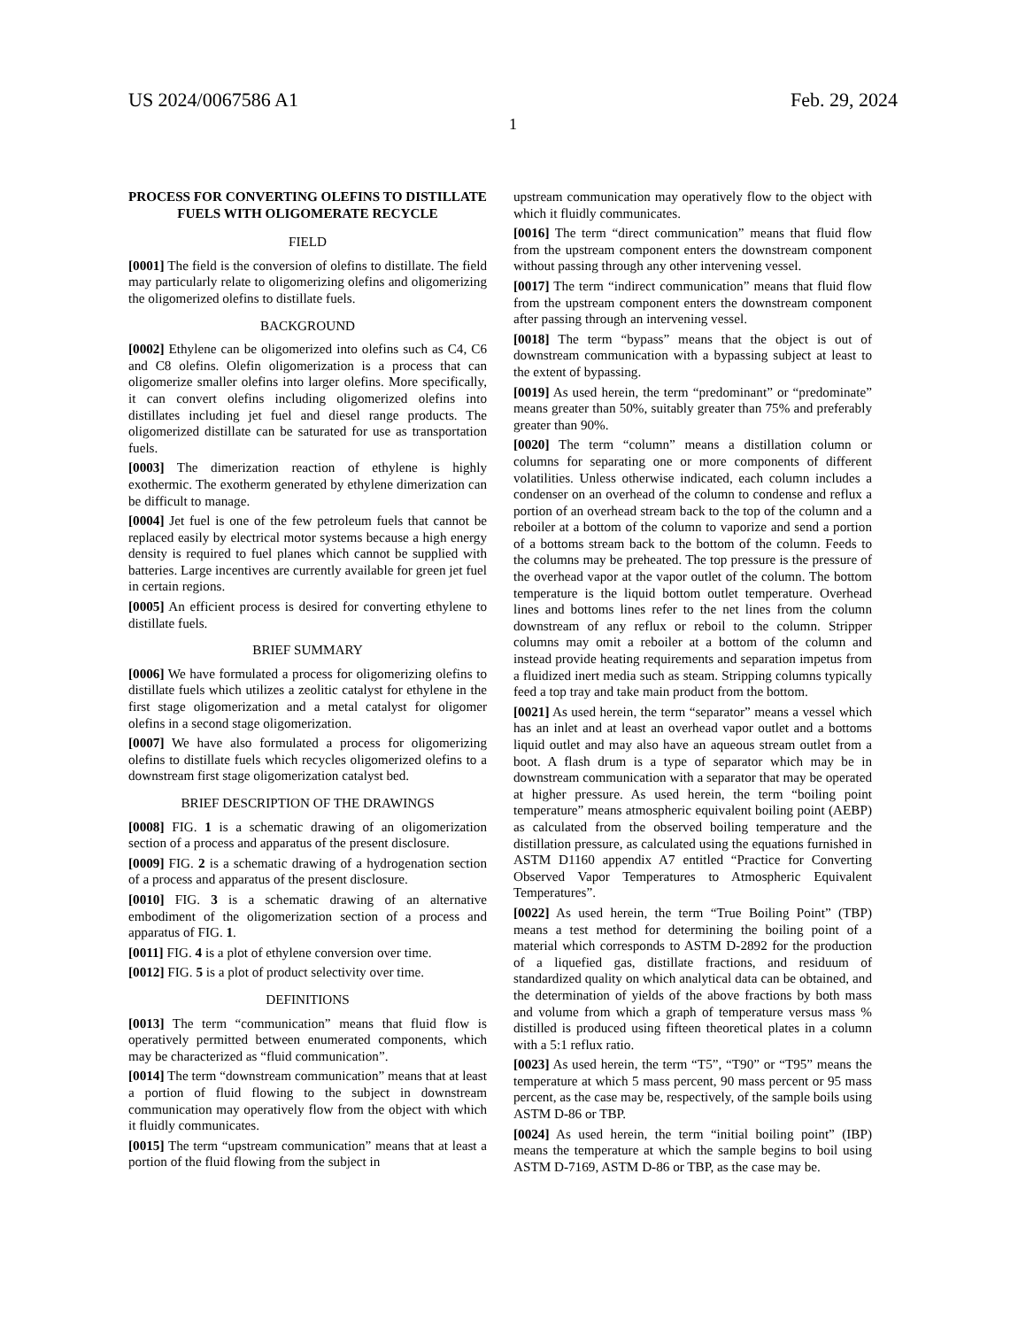US 2024/0067586 A1 Feb. 29, 2024
1
PROCESS FOR CONVERTING OLEFINS TO DISTILLATE FUELS WITH OLIGOMERATE RECYCLE
FIELD
[0001] The field is the conversion of olefins to distillate. The field may particularly relate to oligomerizing olefins and oligomerizing the oligomerized olefins to distillate fuels.
BACKGROUND
[0002] Ethylene can be oligomerized into olefins such as C4, C6 and C8 olefins. Olefin oligomerization is a process that can oligomerize smaller olefins into larger olefins. More specifically, it can convert olefins including oligomerized olefins into distillates including jet fuel and diesel range products. The oligomerized distillate can be saturated for use as transportation fuels.
[0003] The dimerization reaction of ethylene is highly exothermic. The exotherm generated by ethylene dimerization can be difficult to manage.
[0004] Jet fuel is one of the few petroleum fuels that cannot be replaced easily by electrical motor systems because a high energy density is required to fuel planes which cannot be supplied with batteries. Large incentives are currently available for green jet fuel in certain regions.
[0005] An efficient process is desired for converting ethylene to distillate fuels.
BRIEF SUMMARY
[0006] We have formulated a process for oligomerizing olefins to distillate fuels which utilizes a zeolitic catalyst for ethylene in the first stage oligomerization and a metal catalyst for oligomer olefins in a second stage oligomerization.
[0007] We have also formulated a process for oligomerizing olefins to distillate fuels which recycles oligomerized olefins to a downstream first stage oligomerization catalyst bed.
BRIEF DESCRIPTION OF THE DRAWINGS
[0008] FIG. 1 is a schematic drawing of an oligomerization section of a process and apparatus of the present disclosure.
[0009] FIG. 2 is a schematic drawing of a hydrogenation section of a process and apparatus of the present disclosure.
[0010] FIG. 3 is a schematic drawing of an alternative embodiment of the oligomerization section of a process and apparatus of FIG. 1.
[0011] FIG. 4 is a plot of ethylene conversion over time.
[0012] FIG. 5 is a plot of product selectivity over time.
DEFINITIONS
[0013] The term “communication” means that fluid flow is operatively permitted between enumerated components, which may be characterized as “fluid communication”.
[0014] The term “downstream communication” means that at least a portion of fluid flowing to the subject in downstream communication may operatively flow from the object with which it fluidly communicates.
[0015] The term “upstream communication” means that at least a portion of the fluid flowing from the subject in
upstream communication may operatively flow to the object with which it fluidly communicates.
[0016] The term “direct communication” means that fluid flow from the upstream component enters the downstream component without passing through any other intervening vessel.
[0017] The term “indirect communication” means that fluid flow from the upstream component enters the downstream component after passing through an intervening vessel.
[0018] The term “bypass” means that the object is out of downstream communication with a bypassing subject at least to the extent of bypassing.
[0019] As used herein, the term “predominant” or “predominate” means greater than 50%, suitably greater than 75% and preferably greater than 90%.
[0020] The term “column” means a distillation column or columns for separating one or more components of different volatilities. Unless otherwise indicated, each column includes a condenser on an overhead of the column to condense and reflux a portion of an overhead stream back to the top of the column and a reboiler at a bottom of the column to vaporize and send a portion of a bottoms stream back to the bottom of the column. Feeds to the columns may be preheated. The top pressure is the pressure of the overhead vapor at the vapor outlet of the column. The bottom temperature is the liquid bottom outlet temperature. Overhead lines and bottoms lines refer to the net lines from the column downstream of any reflux or reboil to the column. Stripper columns may omit a reboiler at a bottom of the column and instead provide heating requirements and separation impetus from a fluidized inert media such as steam. Stripping columns typically feed a top tray and take main product from the bottom.
[0021] As used herein, the term “separator” means a vessel which has an inlet and at least an overhead vapor outlet and a bottoms liquid outlet and may also have an aqueous stream outlet from a boot. A flash drum is a type of separator which may be in downstream communication with a separator that may be operated at higher pressure. As used herein, the term “boiling point temperature” means atmospheric equivalent boiling point (AEBP) as calculated from the observed boiling temperature and the distillation pressure, as calculated using the equations furnished in ASTM D1160 appendix A7 entitled “Practice for Converting Observed Vapor Temperatures to Atmospheric Equivalent Temperatures”.
[0022] As used herein, the term “True Boiling Point” (TBP) means a test method for determining the boiling point of a material which corresponds to ASTM D-2892 for the production of a liquefied gas, distillate fractions, and residuum of standardized quality on which analytical data can be obtained, and the determination of yields of the above fractions by both mass and volume from which a graph of temperature versus mass % distilled is produced using fifteen theoretical plates in a column with a 5:1 reflux ratio.
[0023] As used herein, the term “T5”, “T90” or “T95” means the temperature at which 5 mass percent, 90 mass percent or 95 mass percent, as the case may be, respectively, of the sample boils using ASTM D-86 or TBP.
[0024] As used herein, the term “initial boiling point” (IBP) means the temperature at which the sample begins to boil using ASTM D-7169, ASTM D-86 or TBP, as the case may be.